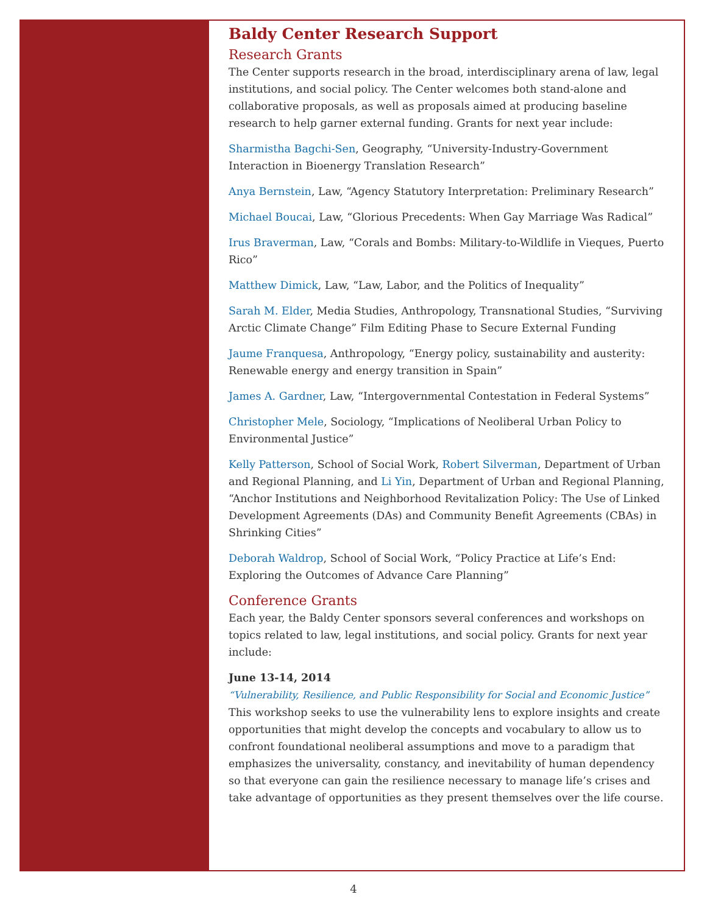Baldy Center Research Support
Research Grants
The Center supports research in the broad, interdisciplinary arena of law, legal institutions, and social policy. The Center welcomes both stand-alone and collaborative proposals, as well as proposals aimed at producing baseline research to help garner external funding. Grants for next year include:
Sharmistha Bagchi-Sen, Geography, “University-Industry-Government Interaction in Bioenergy Translation Research”
Anya Bernstein, Law, “Agency Statutory Interpretation: Preliminary Research”
Michael Boucai, Law, “Glorious Precedents: When Gay Marriage Was Radical”
Irus Braverman, Law, “Corals and Bombs: Military-to-Wildlife in Vieques, Puerto Rico”
Matthew Dimick, Law, “Law, Labor, and the Politics of Inequality”
Sarah M. Elder, Media Studies, Anthropology, Transnational Studies, “Surviving Arctic Climate Change” Film Editing Phase to Secure External Funding
Jaume Franquesa, Anthropology, “Energy policy, sustainability and austerity: Renewable energy and energy transition in Spain”
James A. Gardner, Law, “Intergovernmental Contestation in Federal Systems”
Christopher Mele, Sociology, “Implications of Neoliberal Urban Policy to Environmental Justice”
Kelly Patterson, School of Social Work, Robert Silverman, Department of Urban and Regional Planning, and Li Yin, Department of Urban and Regional Planning, “Anchor Institutions and Neighborhood Revitalization Policy: The Use of Linked Development Agreements (DAs) and Community Benefit Agreements (CBAs) in Shrinking Cities”
Deborah Waldrop, School of Social Work, “Policy Practice at Life’s End: Exploring the Outcomes of Advance Care Planning”
Conference Grants
Each year, the Baldy Center sponsors several conferences and workshops on topics related to law, legal institutions, and social policy. Grants for next year include:
June 13-14, 2014
“Vulnerability, Resilience, and Public Responsibility for Social and Economic Justice”
This workshop seeks to use the vulnerability lens to explore insights and create opportunities that might develop the concepts and vocabulary to allow us to confront foundational neoliberal assumptions and move to a paradigm that emphasizes the universality, constancy, and inevitability of human dependency so that everyone can gain the resilience necessary to manage life’s crises and take advantage of opportunities as they present themselves over the life course.
4